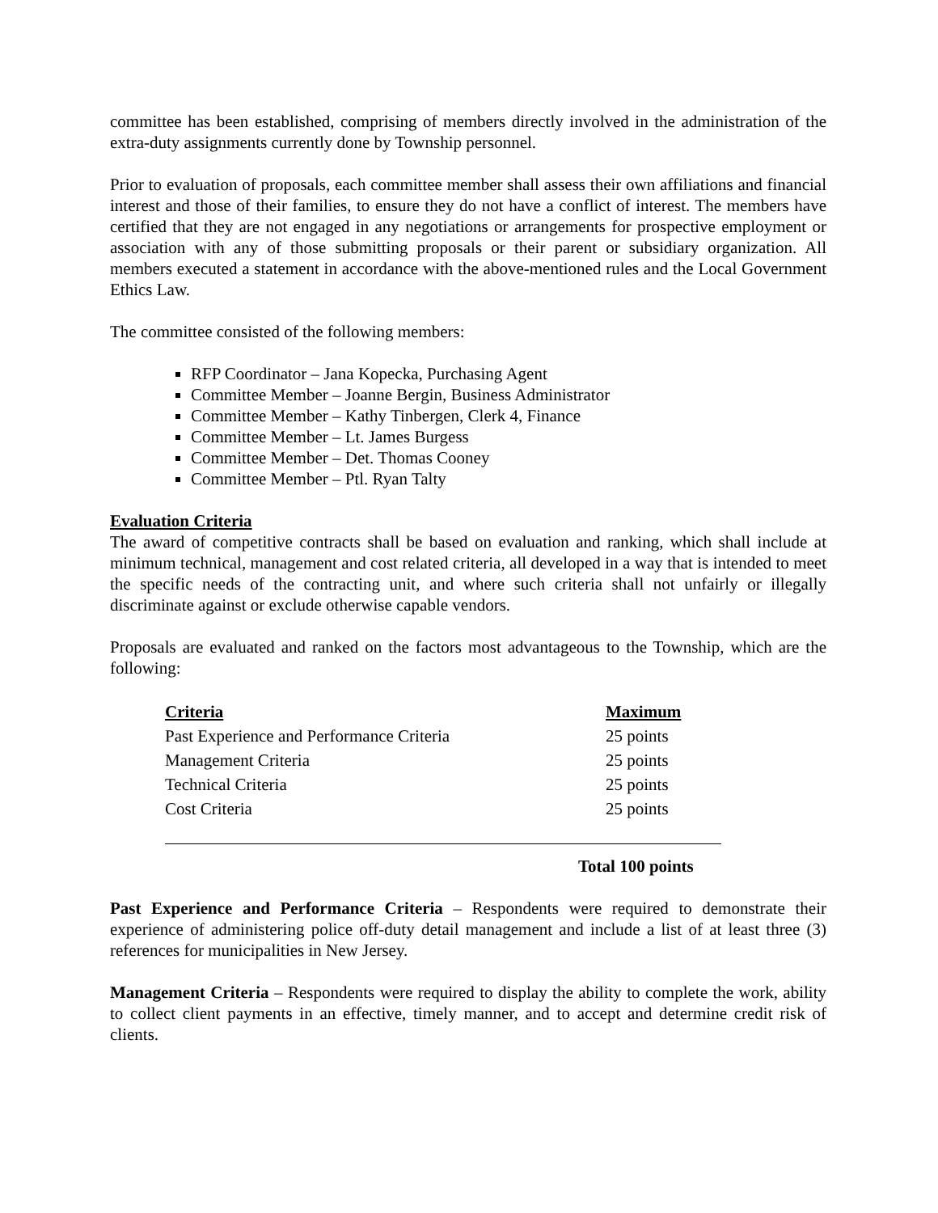committee has been established, comprising of members directly involved in the administration of the extra-duty assignments currently done by Township personnel.
Prior to evaluation of proposals, each committee member shall assess their own affiliations and financial interest and those of their families, to ensure they do not have a conflict of interest. The members have certified that they are not engaged in any negotiations or arrangements for prospective employment or association with any of those submitting proposals or their parent or subsidiary organization. All members executed a statement in accordance with the above-mentioned rules and the Local Government Ethics Law.
The committee consisted of the following members:
RFP Coordinator – Jana Kopecka, Purchasing Agent
Committee Member – Joanne Bergin, Business Administrator
Committee Member – Kathy Tinbergen, Clerk 4, Finance
Committee Member – Lt. James Burgess
Committee Member – Det. Thomas Cooney
Committee Member – Ptl. Ryan Talty
Evaluation Criteria
The award of competitive contracts shall be based on evaluation and ranking, which shall include at minimum technical, management and cost related criteria, all developed in a way that is intended to meet the specific needs of the contracting unit, and where such criteria shall not unfairly or illegally discriminate against or exclude otherwise capable vendors.
Proposals are evaluated and ranked on the factors most advantageous to the Township, which are the following:
| Criteria | Maximum |
| --- | --- |
| Past Experience and Performance Criteria | 25 points |
| Management Criteria | 25 points |
| Technical Criteria | 25 points |
| Cost Criteria | 25 points |
| | Total 100 points |
Past Experience and Performance Criteria – Respondents were required to demonstrate their experience of administering police off-duty detail management and include a list of at least three (3) references for municipalities in New Jersey.
Management Criteria – Respondents were required to display the ability to complete the work, ability to collect client payments in an effective, timely manner, and to accept and determine credit risk of clients.